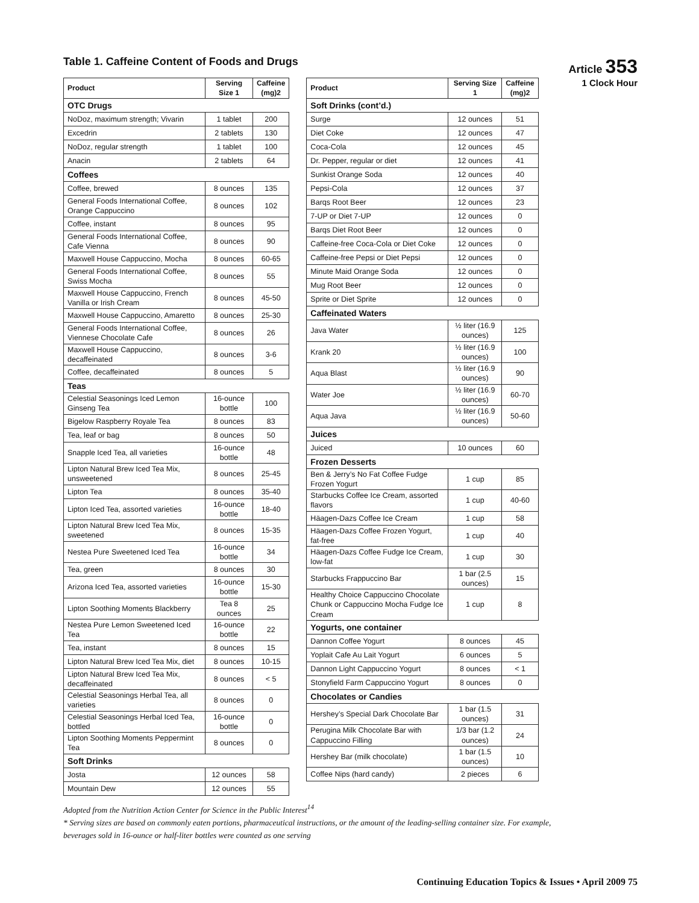Article 353
1 Clock Hour
Table 1. Caffeine Content of Foods and Drugs
| Product | Serving Size 1 | Caffeine (mg)2 |
| --- | --- | --- |
| OTC Drugs | | |
| NoDoz, maximum strength; Vivarin | 1 tablet | 200 |
| Excedrin | 2 tablets | 130 |
| NoDoz, regular strength | 1 tablet | 100 |
| Anacin | 2 tablets | 64 |
| Coffees | | |
| Coffee, brewed | 8 ounces | 135 |
| General Foods International Coffee, Orange Cappuccino | 8 ounces | 102 |
| Coffee, instant | 8 ounces | 95 |
| General Foods International Coffee, Cafe Vienna | 8 ounces | 90 |
| Maxwell House Cappuccino, Mocha | 8 ounces | 60-65 |
| General Foods International Coffee, Swiss Mocha | 8 ounces | 55 |
| Maxwell House Cappuccino, French Vanilla or Irish Cream | 8 ounces | 45-50 |
| Maxwell House Cappuccino, Amaretto | 8 ounces | 25-30 |
| General Foods International Coffee, Viennese Chocolate Cafe | 8 ounces | 26 |
| Maxwell House Cappuccino, decaffeinated | 8 ounces | 3-6 |
| Coffee, decaffeinated | 8 ounces | 5 |
| Teas | | |
| Celestial Seasonings Iced Lemon Ginseng Tea | 16-ounce bottle | 100 |
| Bigelow Raspberry Royale Tea | 8 ounces | 83 |
| Tea, leaf or bag | 8 ounces | 50 |
| Snapple Iced Tea, all varieties | 16-ounce bottle | 48 |
| Lipton Natural Brew Iced Tea Mix, unsweetened | 8 ounces | 25-45 |
| Lipton Tea | 8 ounces | 35-40 |
| Lipton Iced Tea, assorted varieties | 16-ounce bottle | 18-40 |
| Lipton Natural Brew Iced Tea Mix, sweetened | 8 ounces | 15-35 |
| Nestea Pure Sweetened Iced Tea | 16-ounce bottle | 34 |
| Tea, green | 8 ounces | 30 |
| Arizona Iced Tea, assorted varieties | 16-ounce bottle | 15-30 |
| Lipton Soothing Moments Blackberry | Tea 8 ounces | 25 |
| Nestea Pure Lemon Sweetened Iced Tea | 16-ounce bottle | 22 |
| Tea, instant | 8 ounces | 15 |
| Lipton Natural Brew Iced Tea Mix, diet | 8 ounces | 10-15 |
| Lipton Natural Brew Iced Tea Mix, decaffeinated | 8 ounces | < 5 |
| Celestial Seasonings Herbal Tea, all varieties | 8 ounces | 0 |
| Celestial Seasonings Herbal Iced Tea, bottled | 16-ounce bottle | 0 |
| Lipton Soothing Moments Peppermint Tea | 8 ounces | 0 |
| Soft Drinks | | |
| Josta | 12 ounces | 58 |
| Mountain Dew | 12 ounces | 55 |
| Product | Serving Size 1 | Caffeine (mg)2 |
| --- | --- | --- |
| Soft Drinks (cont’d.) | | |
| Surge | 12 ounces | 51 |
| Diet Coke | 12 ounces | 47 |
| Coca-Cola | 12 ounces | 45 |
| Dr. Pepper, regular or diet | 12 ounces | 41 |
| Sunkist Orange Soda | 12 ounces | 40 |
| Pepsi-Cola | 12 ounces | 37 |
| Barqs Root Beer | 12 ounces | 23 |
| 7-UP or Diet 7-UP | 12 ounces | 0 |
| Barqs Diet Root Beer | 12 ounces | 0 |
| Caffeine-free Coca-Cola or Diet Coke | 12 ounces | 0 |
| Caffeine-free Pepsi or Diet Pepsi | 12 ounces | 0 |
| Minute Maid Orange Soda | 12 ounces | 0 |
| Mug Root Beer | 12 ounces | 0 |
| Sprite or Diet Sprite | 12 ounces | 0 |
| Caffeinated Waters | | |
| Java Water | ½ liter (16.9 ounces) | 125 |
| Krank 20 | ½ liter (16.9 ounces) | 100 |
| Aqua Blast | ½ liter (16.9 ounces) | 90 |
| Water Joe | ½ liter (16.9 ounces) | 60-70 |
| Aqua Java | ½ liter (16.9 ounces) | 50-60 |
| Juices | | |
| Juiced | 10 ounces | 60 |
| Frozen Desserts | | |
| Ben & Jerry’s No Fat Coffee Fudge Frozen Yogurt | 1 cup | 85 |
| Starbucks Coffee Ice Cream, assorted flavors | 1 cup | 40-60 |
| Häagen-Dazs Coffee Ice Cream | 1 cup | 58 |
| Häagen-Dazs Coffee Frozen Yogurt, fat-free | 1 cup | 40 |
| Häagen-Dazs Coffee Fudge Ice Cream, low-fat | 1 cup | 30 |
| Starbucks Frappuccino Bar | 1 bar (2.5 ounces) | 15 |
| Healthy Choice Cappuccino Chocolate Chunk or Cappuccino Mocha Fudge Ice Cream | 1 cup | 8 |
| Yogurts, one container | | |
| Dannon Coffee Yogurt | 8 ounces | 45 |
| Yoplait Cafe Au Lait Yogurt | 6 ounces | 5 |
| Dannon Light Cappuccino Yogurt | 8 ounces | < 1 |
| Stonyfield Farm Cappuccino Yogurt | 8 ounces | 0 |
| Chocolates or Candies | | |
| Hershey’s Special Dark Chocolate Bar | 1 bar (1.5 ounces) | 31 |
| Perugina Milk Chocolate Bar with Cappuccino Filling | 1/3 bar (1.2 ounces) | 24 |
| Hershey Bar (milk chocolate) | 1 bar (1.5 ounces) | 10 |
| Coffee Nips (hard candy) | 2 pieces | 6 |
Adopted from the Nutrition Action Center for Science in the Public Interest<sup>14</sup>
* Serving sizes are based on commonly eaten portions, pharmaceutical instructions, or the amount of the leading-selling container size. For example, beverages sold in 16-ounce or half-liter bottles were counted as one serving
Continuing Education Topics & Issues • April 2009 75